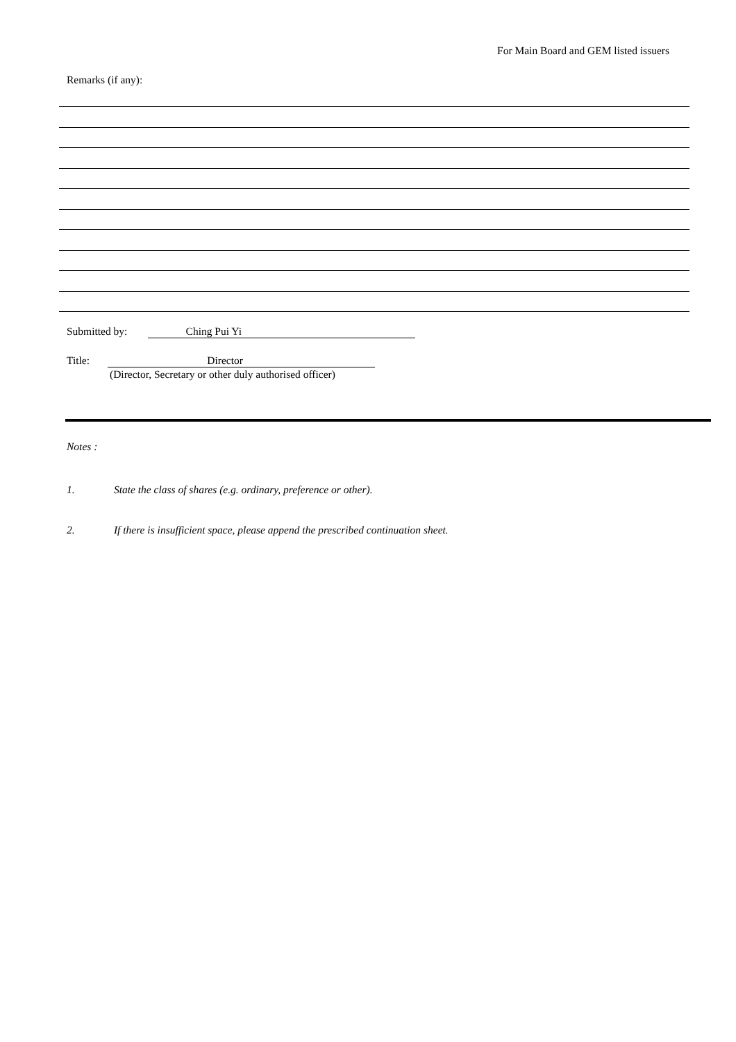For Main Board and GEM listed issuers
Remarks (if any):
Submitted by: Ching Pui Yi
Title: Director
(Director, Secretary or other duly authorised officer)
Notes :
1. State the class of shares (e.g. ordinary, preference or other).
2. If there is insufficient space, please append the prescribed continuation sheet.